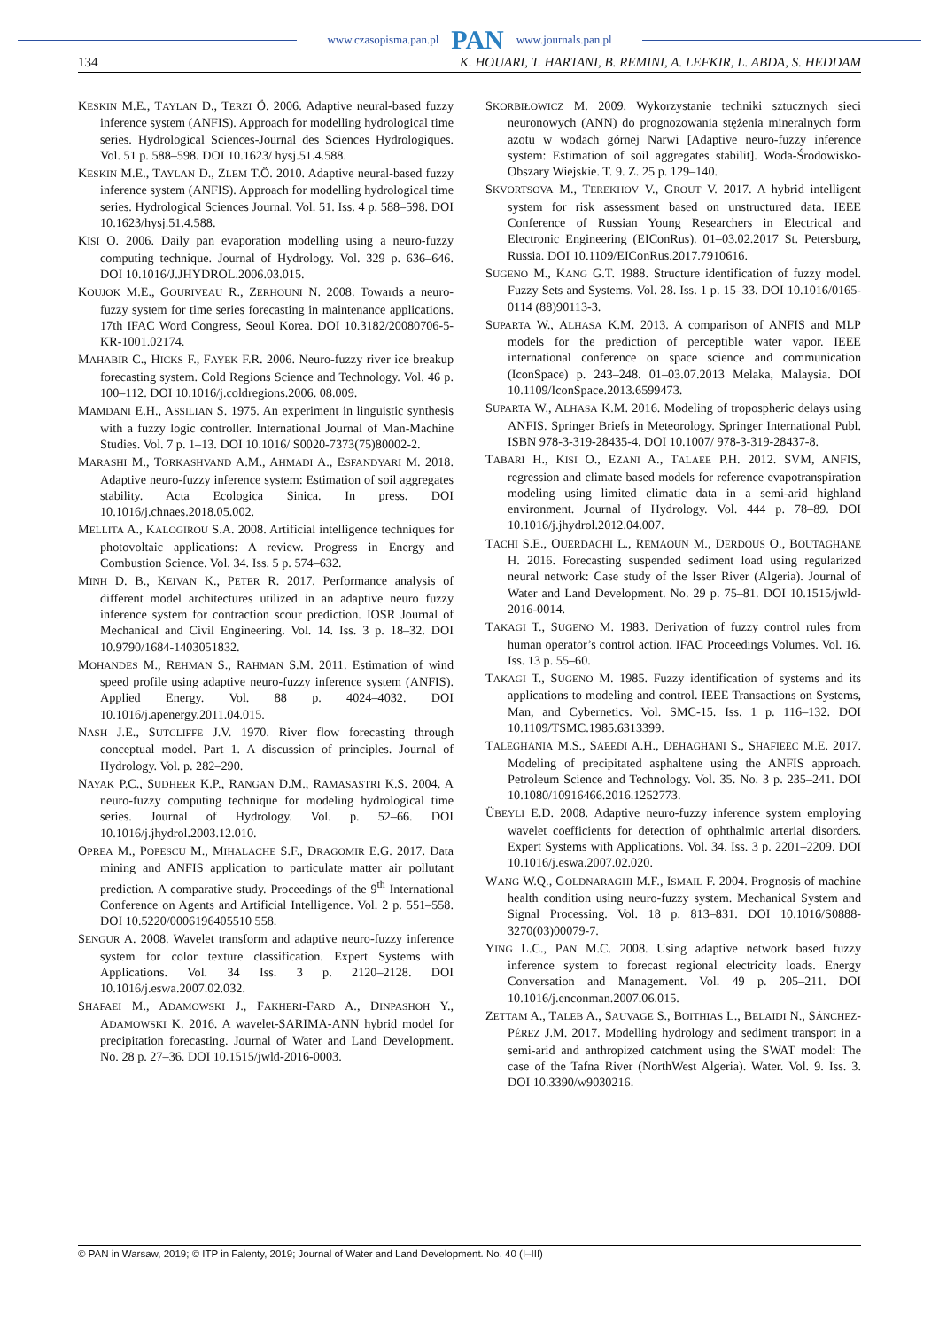www.czasopisma.pan.pl PAN www.journals.pan.pl
134 K. HOUARI, T. HARTANI, B. REMINI, A. LEFKIR, L. ABDA, S. HEDDAM
KESKIN M.E., TAYLAN D., TERZI Ö. 2006. Adaptive neural-based fuzzy inference system (ANFIS). Approach for modelling hydrological time series. Hydrological Sciences-Journal des Sciences Hydrologiques. Vol. 51 p. 588–598. DOI 10.1623/ hysj.51.4.588.
KESKIN M.E., TAYLAN D., ZLEM T.Ö. 2010. Adaptive neural-based fuzzy inference system (ANFIS). Approach for modelling hydrological time series. Hydrological Sciences Journal. Vol. 51. Iss. 4 p. 588–598. DOI 10.1623/hysj.51.4.588.
KISI O. 2006. Daily pan evaporation modelling using a neuro-fuzzy computing technique. Journal of Hydrology. Vol. 329 p. 636–646. DOI 10.1016/J.JHYDROL.2006.03.015.
KOUJOK M.E., GOURIVEAU R., ZERHOUNI N. 2008. Towards a neuro-fuzzy system for time series forecasting in maintenance applications. 17th IFAC Word Congress, Seoul Korea. DOI 10.3182/20080706-5-KR-1001.02174.
MAHABIR C., HICKS F., FAYEK F.R. 2006. Neuro-fuzzy river ice breakup forecasting system. Cold Regions Science and Technology. Vol. 46 p. 100–112. DOI 10.1016/j.coldregions.2006. 08.009.
MAMDANI E.H., ASSILIAN S. 1975. An experiment in linguistic synthesis with a fuzzy logic controller. International Journal of Man-Machine Studies. Vol. 7 p. 1–13. DOI 10.1016/ S0020-7373(75)80002-2.
MARASHI M., TORKASHVAND A.M., AHMADI A., ESFANDYARI M. 2018. Adaptive neuro-fuzzy inference system: Estimation of soil aggregates stability. Acta Ecologica Sinica. In press. DOI 10.1016/j.chnaes.2018.05.002.
MELLITA A., KALOGIROU S.A. 2008. Artificial intelligence techniques for photovoltaic applications: A review. Progress in Energy and Combustion Science. Vol. 34. Iss. 5 p. 574–632.
MINH D. B., KEIVAN K., PETER R. 2017. Performance analysis of different model architectures utilized in an adaptive neuro fuzzy inference system for contraction scour prediction. IOSR Journal of Mechanical and Civil Engineering. Vol. 14. Iss. 3 p. 18–32. DOI 10.9790/1684-1403051832.
MOHANDES M., REHMAN S., RAHMAN S.M. 2011. Estimation of wind speed profile using adaptive neuro-fuzzy inference system (ANFIS). Applied Energy. Vol. 88 p. 4024–4032. DOI 10.1016/j.apenergy.2011.04.015.
NASH J.E., SUTCLIFFE J.V. 1970. River flow forecasting through conceptual model. Part 1. A discussion of principles. Journal of Hydrology. Vol. p. 282–290.
NAYAK P.C., SUDHEER K.P., RANGAN D.M., RAMASASTRI K.S. 2004. A neuro-fuzzy computing technique for modeling hydrological time series. Journal of Hydrology. Vol. p. 52–66. DOI 10.1016/j.jhydrol.2003.12.010.
OPREA M., POPESCU M., MIHALACHE S.F., DRAGOMIR E.G. 2017. Data mining and ANFIS application to particulate matter air pollutant prediction. A comparative study. Proceedings of the 9<sup>th</sup> International Conference on Agents and Artificial Intelligence. Vol. 2 p. 551–558. DOI 10.5220/0006196405510 558.
SENGUR A. 2008. Wavelet transform and adaptive neuro-fuzzy inference system for color texture classification. Expert Systems with Applications. Vol. 34 Iss. 3 p. 2120–2128. DOI 10.1016/j.eswa.2007.02.032.
SHAFAEI M., ADAMOWSKI J., FAKHERI-FARD A., DINPASHOH Y., ADAMOWSKI K. 2016. A wavelet-SARIMA-ANN hybrid model for precipitation forecasting. Journal of Water and Land Development. No. 28 p. 27–36. DOI 10.1515/jwld-2016-0003.
SKORBIŁOWICZ M. 2009. Wykorzystanie techniki sztucznych sieci neuronowych (ANN) do prognozowania stężenia mineralnych form azotu w wodach górnej Narwi [Adaptive neuro-fuzzy inference system: Estimation of soil aggregates stabilit]. Woda-Środowisko-Obszary Wiejskie. T. 9. Z. 25 p. 129–140.
SKVORTSOVA M., TEREKHOV V., GROUT V. 2017. A hybrid intelligent system for risk assessment based on unstructured data. IEEE Conference of Russian Young Researchers in Electrical and Electronic Engineering (EIConRus). 01–03.02.2017 St. Petersburg, Russia. DOI 10.1109/EIConRus.2017.7910616.
SUGENO M., KANG G.T. 1988. Structure identification of fuzzy model. Fuzzy Sets and Systems. Vol. 28. Iss. 1 p. 15–33. DOI 10.1016/0165-0114 (88)90113-3.
SUPARTA W., ALHASA K.M. 2013. A comparison of ANFIS and MLP models for the prediction of perceptible water vapor. IEEE international conference on space science and communication (IconSpace) p. 243–248. 01–03.07.2013 Melaka, Malaysia. DOI 10.1109/IconSpace.2013.6599473.
SUPARTA W., ALHASA K.M. 2016. Modeling of tropospheric delays using ANFIS. Springer Briefs in Meteorology. Springer International Publ. ISBN 978-3-319-28435-4. DOI 10.1007/ 978-3-319-28437-8.
TABARI H., KISI O., EZANI A., TALAEE P.H. 2012. SVM, ANFIS, regression and climate based models for reference evapotranspiration modeling using limited climatic data in a semi-arid highland environment. Journal of Hydrology. Vol. 444 p. 78–89. DOI 10.1016/j.jhydrol.2012.04.007.
TACHI S.E., OUERDACHI L., REMAOUN M., DERDOUS O., BOUTAGHANE H. 2016. Forecasting suspended sediment load using regularized neural network: Case study of the Isser River (Algeria). Journal of Water and Land Development. No. 29 p. 75–81. DOI 10.1515/jwld-2016-0014.
TAKAGI T., SUGENO M. 1983. Derivation of fuzzy control rules from human operator’s control action. IFAC Proceedings Volumes. Vol. 16. Iss. 13 p. 55–60.
TAKAGI T., SUGENO M. 1985. Fuzzy identification of systems and its applications to modeling and control. IEEE Transactions on Systems, Man, and Cybernetics. Vol. SMC-15. Iss. 1 p. 116–132. DOI 10.1109/TSMC.1985.6313399.
TALEGHANIA M.S., SAEEDI A.H., DEHAGHANI S., SHAFIEEC M.E. 2017. Modeling of precipitated asphaltene using the ANFIS approach. Petroleum Science and Technology. Vol. 35. No. 3 p. 235–241. DOI 10.1080/10916466.2016.1252773.
ÜBEYLI E.D. 2008. Adaptive neuro-fuzzy inference system employing wavelet coefficients for detection of ophthalmic arterial disorders. Expert Systems with Applications. Vol. 34. Iss. 3 p. 2201–2209. DOI 10.1016/j.eswa.2007.02.020.
WANG W.Q., GOLDNARAGHI M.F., ISMAIL F. 2004. Prognosis of machine health condition using neuro-fuzzy system. Mechanical System and Signal Processing. Vol. 18 p. 813–831. DOI 10.1016/S0888-3270(03)00079-7.
YING L.C., PAN M.C. 2008. Using adaptive network based fuzzy inference system to forecast regional electricity loads. Energy Conversation and Management. Vol. 49 p. 205–211. DOI 10.1016/j.enconman.2007.06.015.
ZETTAM A., TALEB A., SAUVAGE S., BOITHIAS L., BELAIDI N., SÁNCHEZ-PÉREZ J.M. 2017. Modelling hydrology and sediment transport in a semi-arid and anthropized catchment using the SWAT model: The case of the Tafna River (NorthWest Algeria). Water. Vol. 9. Iss. 3. DOI 10.3390/w9030216.
© PAN in Warsaw, 2019; © ITP in Falenty, 2019; Journal of Water and Land Development. No. 40 (I–III)